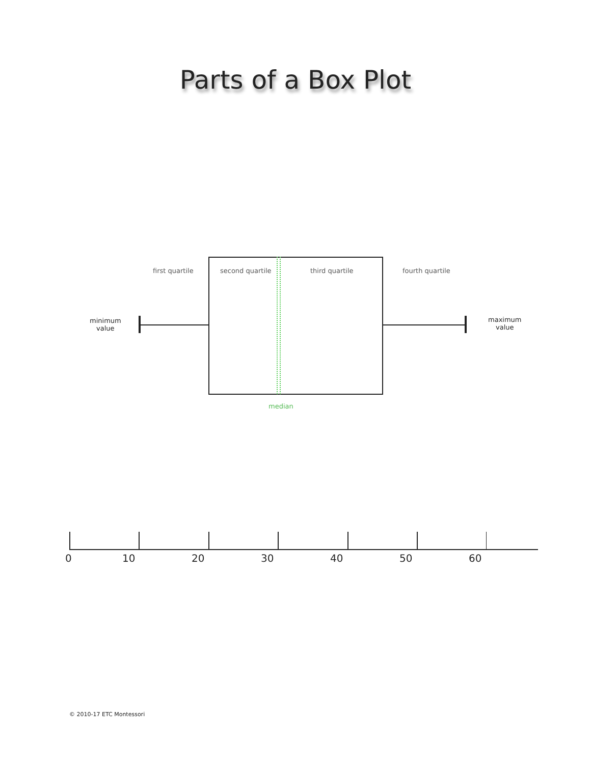Parts of a Box Plot
first quartile second quartile third quartile fourth quartile
minimum
value
maximum
value
median
0 10 20 30 40 50 60
© 2010-17 ETC Montessori